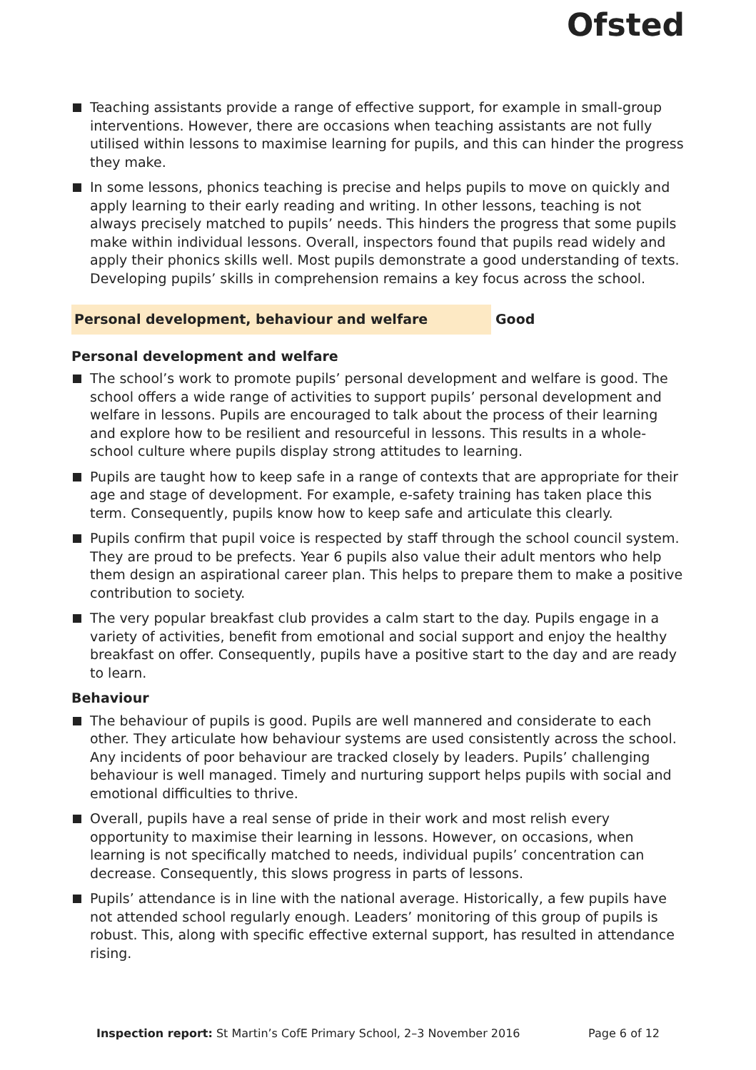Ofsted
Teaching assistants provide a range of effective support, for example in small-group interventions. However, there are occasions when teaching assistants are not fully utilised within lessons to maximise learning for pupils, and this can hinder the progress they make.
In some lessons, phonics teaching is precise and helps pupils to move on quickly and apply learning to their early reading and writing. In other lessons, teaching is not always precisely matched to pupils’ needs. This hinders the progress that some pupils make within individual lessons. Overall, inspectors found that pupils read widely and apply their phonics skills well. Most pupils demonstrate a good understanding of texts. Developing pupils’ skills in comprehension remains a key focus across the school.
Personal development, behaviour and welfare Good
Personal development and welfare
The school’s work to promote pupils’ personal development and welfare is good. The school offers a wide range of activities to support pupils’ personal development and welfare in lessons. Pupils are encouraged to talk about the process of their learning and explore how to be resilient and resourceful in lessons. This results in a whole-school culture where pupils display strong attitudes to learning.
Pupils are taught how to keep safe in a range of contexts that are appropriate for their age and stage of development. For example, e-safety training has taken place this term. Consequently, pupils know how to keep safe and articulate this clearly.
Pupils confirm that pupil voice is respected by staff through the school council system. They are proud to be prefects. Year 6 pupils also value their adult mentors who help them design an aspirational career plan. This helps to prepare them to make a positive contribution to society.
The very popular breakfast club provides a calm start to the day. Pupils engage in a variety of activities, benefit from emotional and social support and enjoy the healthy breakfast on offer. Consequently, pupils have a positive start to the day and are ready to learn.
Behaviour
The behaviour of pupils is good. Pupils are well mannered and considerate to each other. They articulate how behaviour systems are used consistently across the school. Any incidents of poor behaviour are tracked closely by leaders. Pupils’ challenging behaviour is well managed. Timely and nurturing support helps pupils with social and emotional difficulties to thrive.
Overall, pupils have a real sense of pride in their work and most relish every opportunity to maximise their learning in lessons. However, on occasions, when learning is not specifically matched to needs, individual pupils’ concentration can decrease. Consequently, this slows progress in parts of lessons.
Pupils’ attendance is in line with the national average. Historically, a few pupils have not attended school regularly enough. Leaders’ monitoring of this group of pupils is robust. This, along with specific effective external support, has resulted in attendance rising.
Inspection report: St Martin’s CofE Primary School, 2–3 November 2016 Page 6 of 12